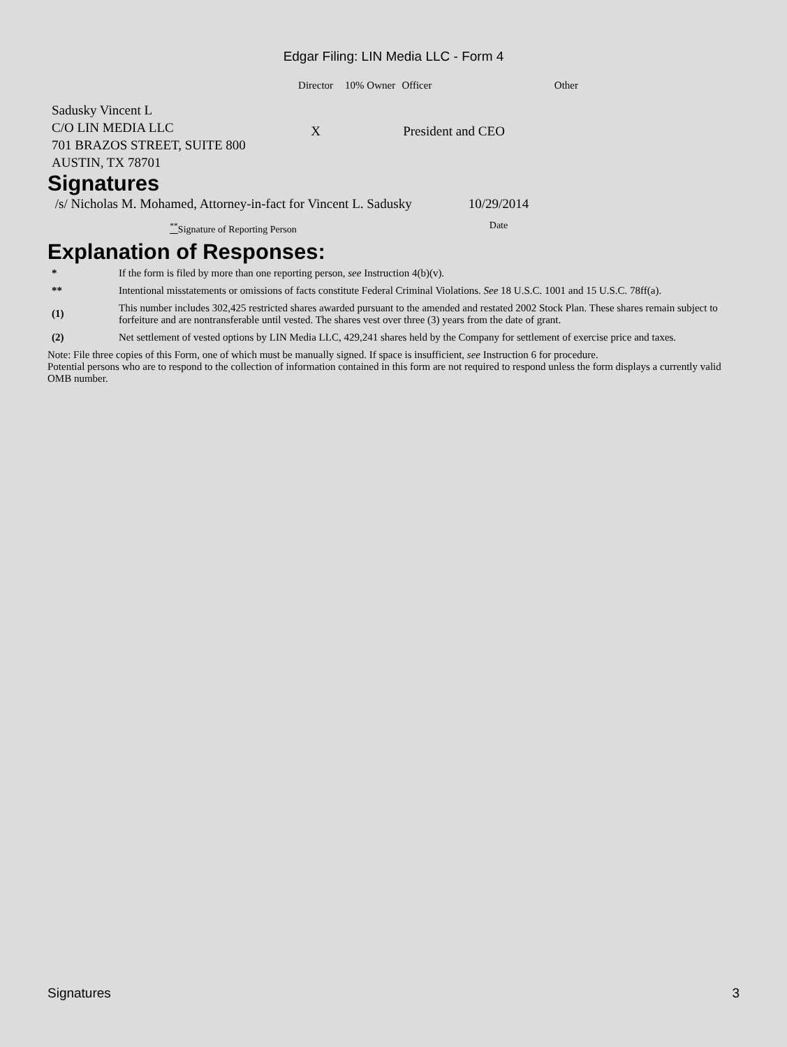Edgar Filing: LIN Media LLC - Form 4
| | Director | 10% Owner | Officer | Other |
| --- | --- | --- | --- | --- |
| Sadusky Vincent L C/O LIN MEDIA LLC 701 BRAZOS STREET, SUITE 800 AUSTIN, TX 78701 | X | | President and CEO | |
Signatures
| /s/ Nicholas M. Mohamed, Attorney-in-fact for Vincent L. Sadusky | 10/29/2014 |
| <sup>**</sup> Signature of Reporting Person | Date |
Explanation of Responses:
| * | If the form is filed by more than one reporting person, see Instruction 4(b)(v). |
| ** | Intentional misstatements or omissions of facts constitute Federal Criminal Violations. See 18 U.S.C. 1001 and 15 U.S.C. 78ff(a). |
| (1) | This number includes 302,425 restricted shares awarded pursuant to the amended and restated 2002 Stock Plan. These shares remain subject to forfeiture and are nontransferable until vested. The shares vest over three (3) years from the date of grant. |
| (2) | Net settlement of vested options by LIN Media LLC, 429,241 shares held by the Company for settlement of exercise price and taxes. |
Note: File three copies of this Form, one of which must be manually signed. If space is insufficient, see Instruction 6 for procedure.
Potential persons who are to respond to the collection of information contained in this form are not required to respond unless the form displays a currently valid OMB number.
Signatures 3